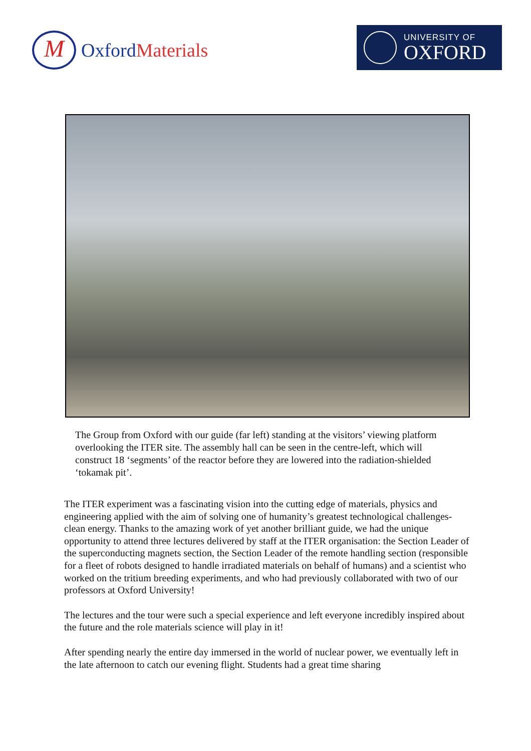M
Oxford Materials
UNIVERSITY OF
OXFORD
The Group from Oxford with our guide (far left) standing at the visitors’ viewing platform overlooking the ITER site. The assembly hall can be seen in the centre-left, which will construct 18 ‘segments’ of the reactor before they are lowered into the radiation-shielded ‘tokamak pit’.
The ITER experiment was a fascinating vision into the cutting edge of materials, physics and engineering applied with the aim of solving one of humanity’s greatest technological challenges- clean energy. Thanks to the amazing work of yet another brilliant guide, we had the unique opportunity to attend three lectures delivered by staff at the ITER organisation: the Section Leader of the superconducting magnets section, the Section Leader of the remote handling section (responsible for a fleet of robots designed to handle irradiated materials on behalf of humans) and a scientist who worked on the tritium breeding experiments, and who had previously collaborated with two of our professors at Oxford University!
The lectures and the tour were such a special experience and left everyone incredibly inspired about the future and the role materials science will play in it!
After spending nearly the entire day immersed in the world of nuclear power, we eventually left in the late afternoon to catch our evening flight. Students had a great time sharing